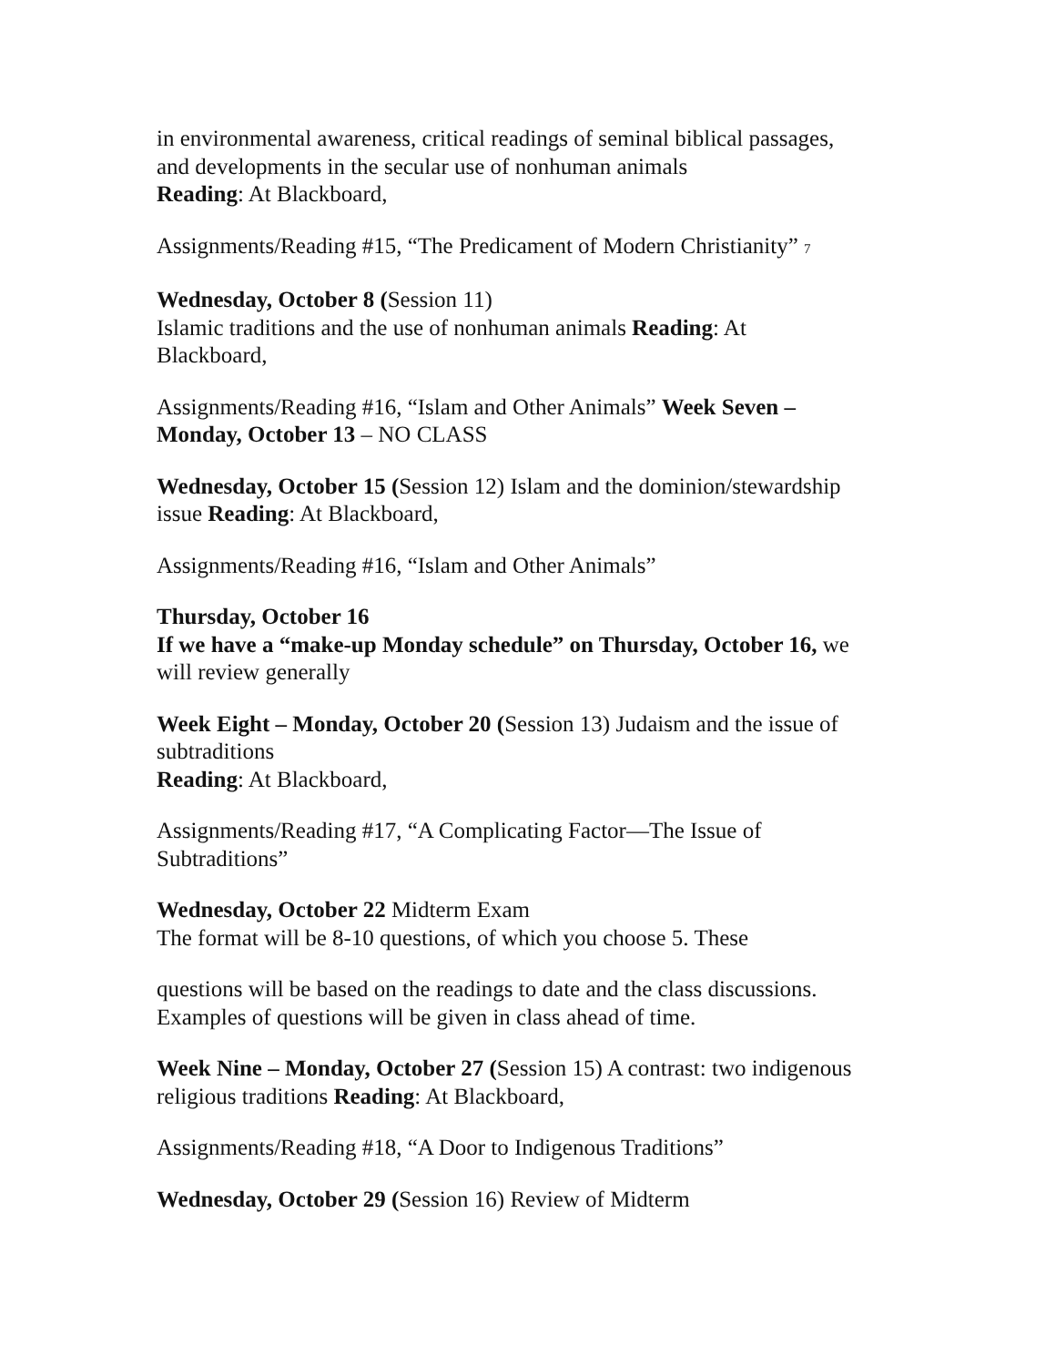in environmental awareness, critical readings of seminal biblical passages,
and developments in the secular use of nonhuman animals
Reading: At Blackboard,
Assignments/Reading #15, “The Predicament of Modern Christianity” 7
Wednesday, October 8 (Session 11)
Islamic traditions and the use of nonhuman animals Reading: At
Blackboard,
Assignments/Reading #16, “Islam and Other Animals” Week Seven –
Monday, October 13 – NO CLASS
Wednesday, October 15 (Session 12) Islam and the dominion/stewardship
issue Reading: At Blackboard,
Assignments/Reading #16, “Islam and Other Animals”
Thursday, October 16
If we have a “make-up Monday schedule” on Thursday, October 16, we
will review generally
Week Eight – Monday, October 20 (Session 13) Judaism and the issue of
subtraditions
Reading: At Blackboard,
Assignments/Reading #17, “A Complicating Factor—The Issue of
Subtraditions”
Wednesday, October 22 Midterm Exam
The format will be 8-10 questions, of which you choose 5. These
questions will be based on the readings to date and the class discussions.
Examples of questions will be given in class ahead of time.
Week Nine – Monday, October 27 (Session 15) A contrast: two indigenous
religious traditions Reading: At Blackboard,
Assignments/Reading #18, “A Door to Indigenous Traditions”
Wednesday, October 29 (Session 16) Review of Midterm